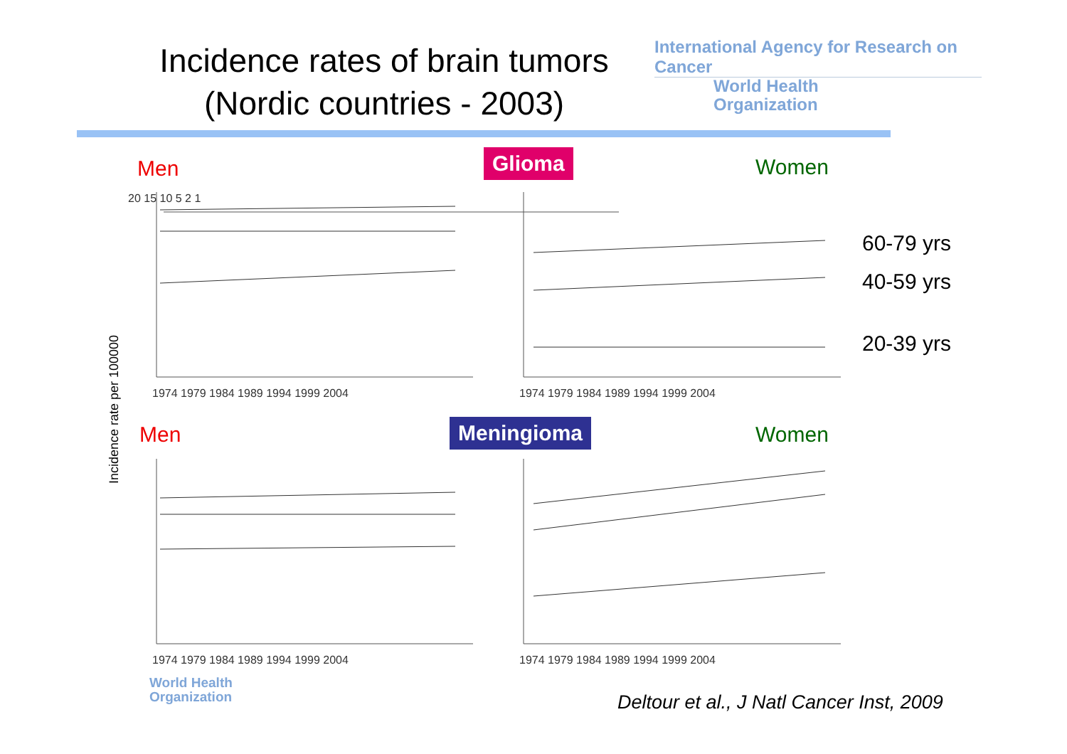Incidence rates of brain tumors
(Nordic countries - 2003)
International Agency for Research on Cancer
World Health
Organization
Men Glioma Women
60-79 yrs
40-59 yrs
20-39 yrs
Men Meningioma Women
Incidence rate per 100000
1974 1979 1984 1989 1994 1999 2004
1974 1979 1984 1989 1994 1999 2004
1974 1979 1984 1989 1994 1999 2004
1974 1979 1984 1989 1994 1999 2004
20 15 10 5 2 1
World Health
Organization
Deltour et al., J Natl Cancer Inst, 2009